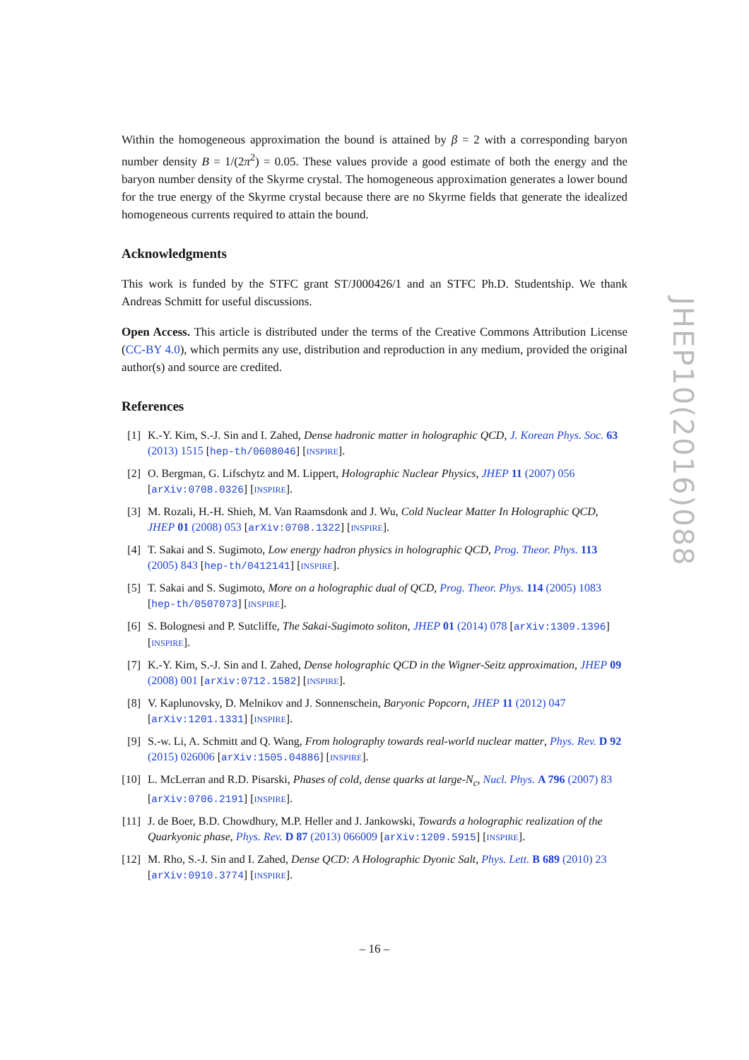Within the homogeneous approximation the bound is attained by β = 2 with a corresponding baryon number density B = 1/(2π<sup>2</sup>) = 0.05. These values provide a good estimate of both the energy and the baryon number density of the Skyrme crystal. The homogeneous approximation generates a lower bound for the true energy of the Skyrme crystal because there are no Skyrme fields that generate the idealized homogeneous currents required to attain the bound.
Acknowledgments
This work is funded by the STFC grant ST/J000426/1 and an STFC Ph.D. Studentship. We thank Andreas Schmitt for useful discussions.
Open Access. This article is distributed under the terms of the Creative Commons Attribution License (CC-BY 4.0), which permits any use, distribution and reproduction in any medium, provided the original author(s) and source are credited.
References
[1] K.-Y. Kim, S.-J. Sin and I. Zahed, Dense hadronic matter in holographic QCD, J. Korean Phys. Soc. 63 (2013) 1515 [hep-th/0608046] [INSPIRE].
[2] O. Bergman, G. Lifschytz and M. Lippert, Holographic Nuclear Physics, JHEP 11 (2007) 056 [arXiv:0708.0326] [INSPIRE].
[3] M. Rozali, H.-H. Shieh, M. Van Raamsdonk and J. Wu, Cold Nuclear Matter In Holographic QCD, JHEP 01 (2008) 053 [arXiv:0708.1322] [INSPIRE].
[4] T. Sakai and S. Sugimoto, Low energy hadron physics in holographic QCD, Prog. Theor. Phys. 113 (2005) 843 [hep-th/0412141] [INSPIRE].
[5] T. Sakai and S. Sugimoto, More on a holographic dual of QCD, Prog. Theor. Phys. 114 (2005) 1083 [hep-th/0507073] [INSPIRE].
[6] S. Bolognesi and P. Sutcliffe, The Sakai-Sugimoto soliton, JHEP 01 (2014) 078 [arXiv:1309.1396] [INSPIRE].
[7] K.-Y. Kim, S.-J. Sin and I. Zahed, Dense holographic QCD in the Wigner-Seitz approximation, JHEP 09 (2008) 001 [arXiv:0712.1582] [INSPIRE].
[8] V. Kaplunovsky, D. Melnikov and J. Sonnenschein, Baryonic Popcorn, JHEP 11 (2012) 047 [arXiv:1201.1331] [INSPIRE].
[9] S.-w. Li, A. Schmitt and Q. Wang, From holography towards real-world nuclear matter, Phys. Rev. D 92 (2015) 026006 [arXiv:1505.04886] [INSPIRE].
[10] L. McLerran and R.D. Pisarski, Phases of cold, dense quarks at large-N<sub>c</sub>, Nucl. Phys. A 796 (2007) 83 [arXiv:0706.2191] [INSPIRE].
[11] J. de Boer, B.D. Chowdhury, M.P. Heller and J. Jankowski, Towards a holographic realization of the Quarkyonic phase, Phys. Rev. D 87 (2013) 066009 [arXiv:1209.5915] [INSPIRE].
[12] M. Rho, S.-J. Sin and I. Zahed, Dense QCD: A Holographic Dyonic Salt, Phys. Lett. B 689 (2010) 23 [arXiv:0910.3774] [INSPIRE].
JHEP10(2016)088
– 16 –